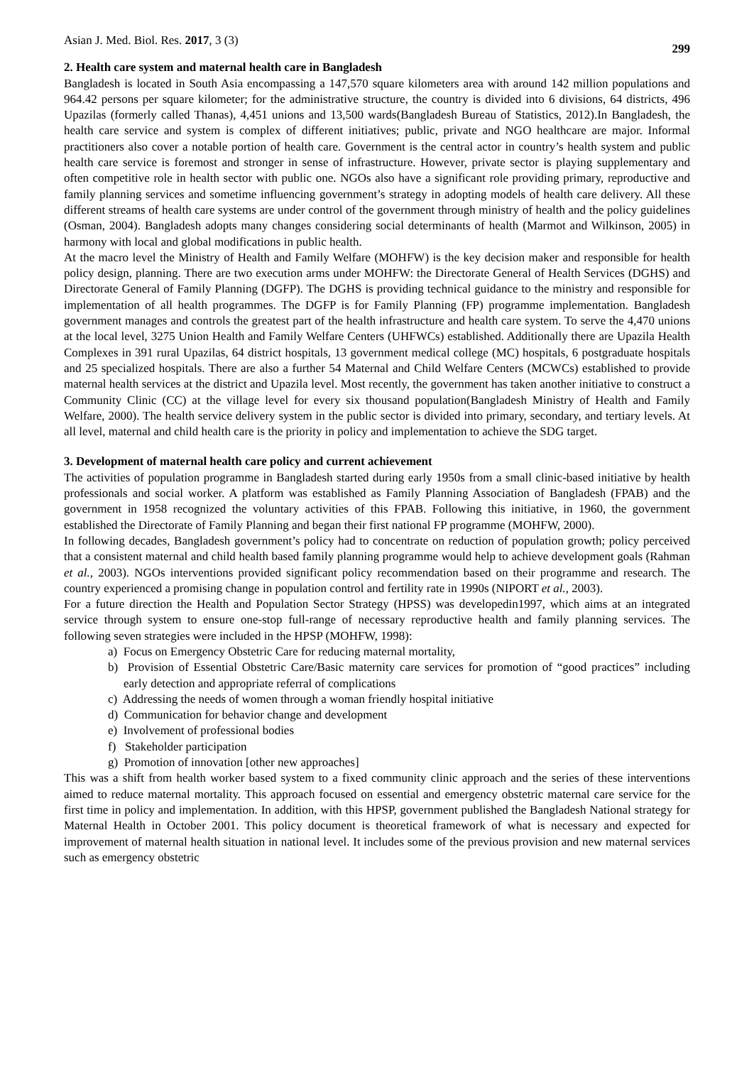Asian J. Med. Biol. Res. 2017, 3 (3)
299
2. Health care system and maternal health care in Bangladesh
Bangladesh is located in South Asia encompassing a 147,570 square kilometers area with around 142 million populations and 964.42 persons per square kilometer; for the administrative structure, the country is divided into 6 divisions, 64 districts, 496 Upazilas (formerly called Thanas), 4,451 unions and 13,500 wards(Bangladesh Bureau of Statistics, 2012).In Bangladesh, the health care service and system is complex of different initiatives; public, private and NGO healthcare are major. Informal practitioners also cover a notable portion of health care. Government is the central actor in country’s health system and public health care service is foremost and stronger in sense of infrastructure. However, private sector is playing supplementary and often competitive role in health sector with public one. NGOs also have a significant role providing primary, reproductive and family planning services and sometime influencing government’s strategy in adopting models of health care delivery. All these different streams of health care systems are under control of the government through ministry of health and the policy guidelines (Osman, 2004). Bangladesh adopts many changes considering social determinants of health (Marmot and Wilkinson, 2005) in harmony with local and global modifications in public health.
At the macro level the Ministry of Health and Family Welfare (MOHFW) is the key decision maker and responsible for health policy design, planning. There are two execution arms under MOHFW: the Directorate General of Health Services (DGHS) and Directorate General of Family Planning (DGFP). The DGHS is providing technical guidance to the ministry and responsible for implementation of all health programmes. The DGFP is for Family Planning (FP) programme implementation. Bangladesh government manages and controls the greatest part of the health infrastructure and health care system. To serve the 4,470 unions at the local level, 3275 Union Health and Family Welfare Centers (UHFWCs) established. Additionally there are Upazila Health Complexes in 391 rural Upazilas, 64 district hospitals, 13 government medical college (MC) hospitals, 6 postgraduate hospitals and 25 specialized hospitals. There are also a further 54 Maternal and Child Welfare Centers (MCWCs) established to provide maternal health services at the district and Upazila level. Most recently, the government has taken another initiative to construct a Community Clinic (CC) at the village level for every six thousand population(Bangladesh Ministry of Health and Family Welfare, 2000). The health service delivery system in the public sector is divided into primary, secondary, and tertiary levels. At all level, maternal and child health care is the priority in policy and implementation to achieve the SDG target.
3. Development of maternal health care policy and current achievement
The activities of population programme in Bangladesh started during early 1950s from a small clinic-based initiative by health professionals and social worker. A platform was established as Family Planning Association of Bangladesh (FPAB) and the government in 1958 recognized the voluntary activities of this FPAB. Following this initiative, in 1960, the government established the Directorate of Family Planning and began their first national FP programme (MOHFW, 2000).
In following decades, Bangladesh government’s policy had to concentrate on reduction of population growth; policy perceived that a consistent maternal and child health based family planning programme would help to achieve development goals (Rahman et al., 2003). NGOs interventions provided significant policy recommendation based on their programme and research. The country experienced a promising change in population control and fertility rate in 1990s (NIPORT et al., 2003).
For a future direction the Health and Population Sector Strategy (HPSS) was developedin1997, which aims at an integrated service through system to ensure one-stop full-range of necessary reproductive health and family planning services. The following seven strategies were included in the HPSP (MOHFW, 1998):
a) Focus on Emergency Obstetric Care for reducing maternal mortality,
b) Provision of Essential Obstetric Care/Basic maternity care services for promotion of “good practices” including early detection and appropriate referral of complications
c) Addressing the needs of women through a woman friendly hospital initiative
d) Communication for behavior change and development
e) Involvement of professional bodies
f) Stakeholder participation
g) Promotion of innovation [other new approaches]
This was a shift from health worker based system to a fixed community clinic approach and the series of these interventions aimed to reduce maternal mortality. This approach focused on essential and emergency obstetric maternal care service for the first time in policy and implementation. In addition, with this HPSP, government published the Bangladesh National strategy for Maternal Health in October 2001. This policy document is theoretical framework of what is necessary and expected for improvement of maternal health situation in national level. It includes some of the previous provision and new maternal services such as emergency obstetric